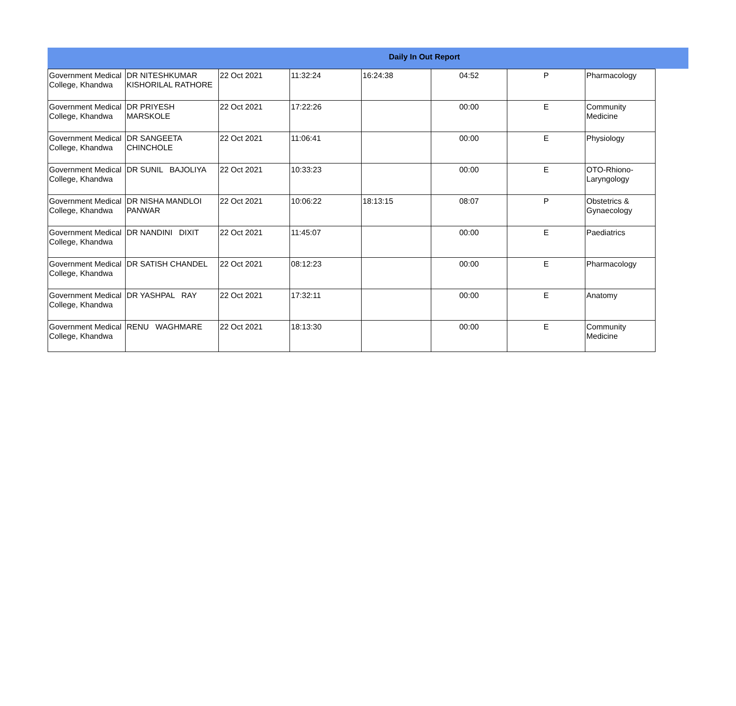Daily In Out Report
| Government Medical College, Khandwa | DR NITESHKUMAR KISHORILAL RATHORE | 22 Oct 2021 | 11:32:24 | 16:24:38 | 04:52 | P | Pharmacology |
| Government Medical College, Khandwa | DR PRIYESH MARSKOLE | 22 Oct 2021 | 17:22:26 | | 00:00 | E | Community Medicine |
| Government Medical College, Khandwa | DR SANGEETA CHINCHOLE | 22 Oct 2021 | 11:06:41 | | 00:00 | E | Physiology |
| Government Medical College, Khandwa | DR SUNIL BAJOLIYA | 22 Oct 2021 | 10:33:23 | | 00:00 | E | OTO-Rhiono-Laryngology |
| Government Medical College, Khandwa | DR NISHA MANDLOI PANWAR | 22 Oct 2021 | 10:06:22 | 18:13:15 | 08:07 | P | Obstetrics & Gynaecology |
| Government Medical College, Khandwa | DR NANDINI DIXIT | 22 Oct 2021 | 11:45:07 | | 00:00 | E | Paediatrics |
| Government Medical College, Khandwa | DR SATISH CHANDEL | 22 Oct 2021 | 08:12:23 | | 00:00 | E | Pharmacology |
| Government Medical College, Khandwa | DR YASHPAL RAY | 22 Oct 2021 | 17:32:11 | | 00:00 | E | Anatomy |
| Government Medical College, Khandwa | RENU WAGHMARE | 22 Oct 2021 | 18:13:30 | | 00:00 | E | Community Medicine |